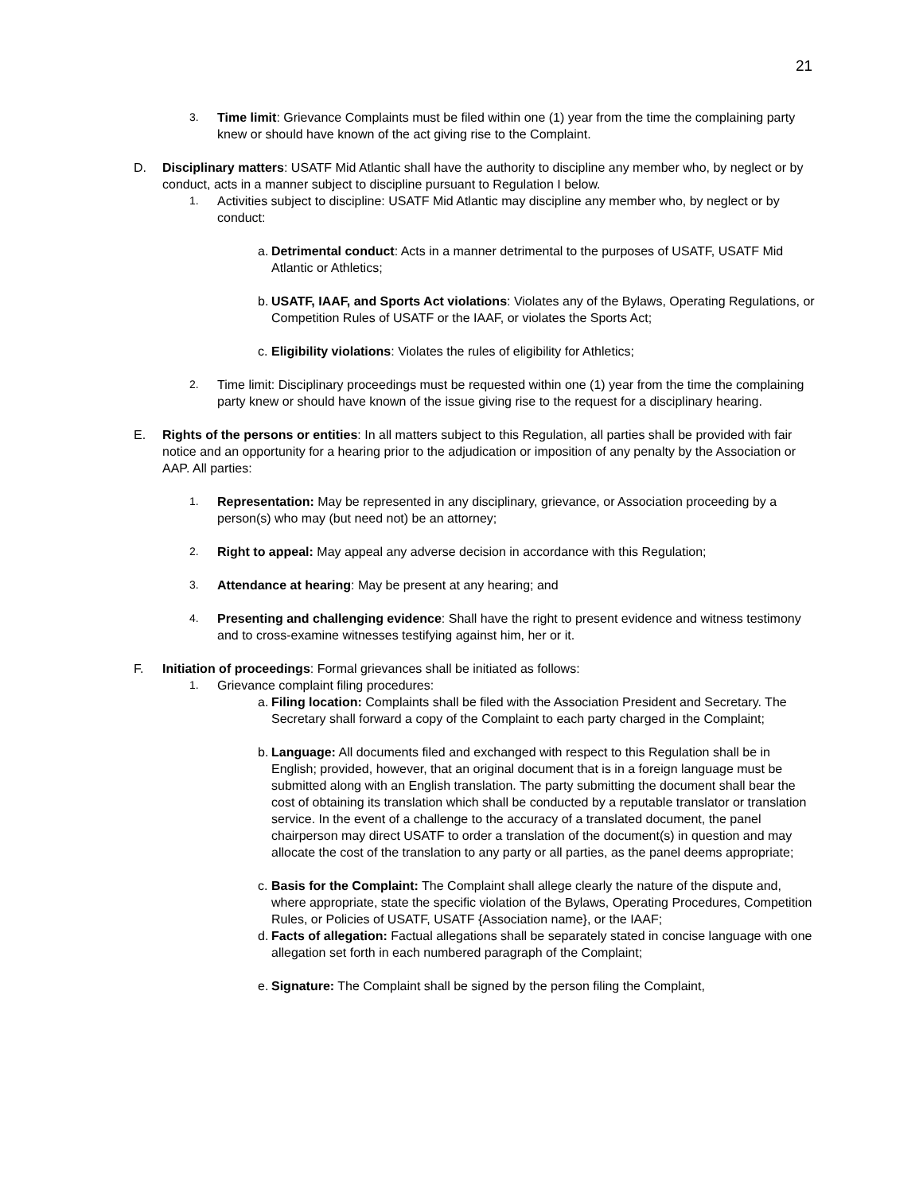21
3. Time limit: Grievance Complaints must be filed within one (1) year from the time the complaining party knew or should have known of the act giving rise to the Complaint.
D. Disciplinary matters: USATF Mid Atlantic shall have the authority to discipline any member who, by neglect or by conduct, acts in a manner subject to discipline pursuant to Regulation I below.
1. Activities subject to discipline: USATF Mid Atlantic may discipline any member who, by neglect or by conduct:
a. Detrimental conduct: Acts in a manner detrimental to the purposes of USATF, USATF Mid Atlantic or Athletics;
b. USATF, IAAF, and Sports Act violations: Violates any of the Bylaws, Operating Regulations, or Competition Rules of USATF or the IAAF, or violates the Sports Act;
c. Eligibility violations: Violates the rules of eligibility for Athletics;
2. Time limit: Disciplinary proceedings must be requested within one (1) year from the time the complaining party knew or should have known of the issue giving rise to the request for a disciplinary hearing.
E. Rights of the persons or entities: In all matters subject to this Regulation, all parties shall be provided with fair notice and an opportunity for a hearing prior to the adjudication or imposition of any penalty by the Association or AAP. All parties:
1. Representation: May be represented in any disciplinary, grievance, or Association proceeding by a person(s) who may (but need not) be an attorney;
2. Right to appeal: May appeal any adverse decision in accordance with this Regulation;
3. Attendance at hearing: May be present at any hearing; and
4. Presenting and challenging evidence: Shall have the right to present evidence and witness testimony and to cross-examine witnesses testifying against him, her or it.
F. Initiation of proceedings: Formal grievances shall be initiated as follows:
1. Grievance complaint filing procedures:
a. Filing location: Complaints shall be filed with the Association President and Secretary. The Secretary shall forward a copy of the Complaint to each party charged in the Complaint;
b. Language: All documents filed and exchanged with respect to this Regulation shall be in English; provided, however, that an original document that is in a foreign language must be submitted along with an English translation. The party submitting the document shall bear the cost of obtaining its translation which shall be conducted by a reputable translator or translation service. In the event of a challenge to the accuracy of a translated document, the panel chairperson may direct USATF to order a translation of the document(s) in question and may allocate the cost of the translation to any party or all parties, as the panel deems appropriate;
c. Basis for the Complaint: The Complaint shall allege clearly the nature of the dispute and, where appropriate, state the specific violation of the Bylaws, Operating Procedures, Competition Rules, or Policies of USATF, USATF {Association name}, or the IAAF;
d. Facts of allegation: Factual allegations shall be separately stated in concise language with one allegation set forth in each numbered paragraph of the Complaint;
e. Signature: The Complaint shall be signed by the person filing the Complaint,